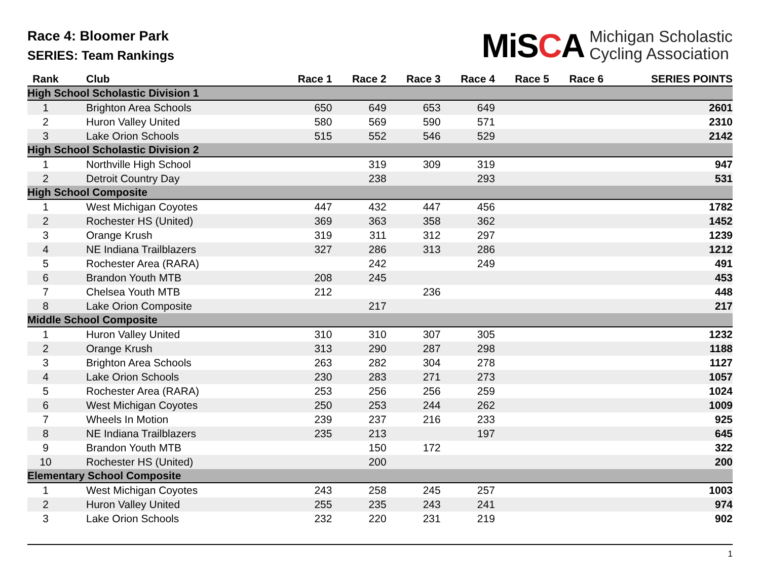Race 4: Bloomer Park
SERIES: Team Rankings
MiSCA
Michigan Scholastic
Cycling Association
| Rank | Club | Race 1 | Race 2 | Race 3 | Race 4 | Race 5 | Race 6 | SERIES POINTS |
| --- | --- | --- | --- | --- | --- | --- | --- | --- |
| High School Scholastic Division 1 | | | | | | | | |
| 1 | Brighton Area Schools | 650 | 649 | 653 | 649 | | | 2601 |
| 2 | Huron Valley United | 580 | 569 | 590 | 571 | | | 2310 |
| 3 | Lake Orion Schools | 515 | 552 | 546 | 529 | | | 2142 |
| High School Scholastic Division 2 | | | | | | | | |
| 1 | Northville High School | | 319 | 309 | 319 | | | 947 |
| 2 | Detroit Country Day | | 238 | | 293 | | | 531 |
| High School Composite | | | | | | | | |
| 1 | West Michigan Coyotes | 447 | 432 | 447 | 456 | | | 1782 |
| 2 | Rochester HS (United) | 369 | 363 | 358 | 362 | | | 1452 |
| 3 | Orange Krush | 319 | 311 | 312 | 297 | | | 1239 |
| 4 | NE Indiana Trailblazers | 327 | 286 | 313 | 286 | | | 1212 |
| 5 | Rochester Area (RARA) | | 242 | | 249 | | | 491 |
| 6 | Brandon Youth MTB | 208 | 245 | | | | | 453 |
| 7 | Chelsea Youth MTB | 212 | | 236 | | | | 448 |
| 8 | Lake Orion Composite | | 217 | | | | | 217 |
| Middle School Composite | | | | | | | | |
| 1 | Huron Valley United | 310 | 310 | 307 | 305 | | | 1232 |
| 2 | Orange Krush | 313 | 290 | 287 | 298 | | | 1188 |
| 3 | Brighton Area Schools | 263 | 282 | 304 | 278 | | | 1127 |
| 4 | Lake Orion Schools | 230 | 283 | 271 | 273 | | | 1057 |
| 5 | Rochester Area (RARA) | 253 | 256 | 256 | 259 | | | 1024 |
| 6 | West Michigan Coyotes | 250 | 253 | 244 | 262 | | | 1009 |
| 7 | Wheels In Motion | 239 | 237 | 216 | 233 | | | 925 |
| 8 | NE Indiana Trailblazers | 235 | 213 | | 197 | | | 645 |
| 9 | Brandon Youth MTB | | 150 | 172 | | | | 322 |
| 10 | Rochester HS (United) | | 200 | | | | | 200 |
| Elementary School Composite | | | | | | | | |
| 1 | West Michigan Coyotes | 243 | 258 | 245 | 257 | | | 1003 |
| 2 | Huron Valley United | 255 | 235 | 243 | 241 | | | 974 |
| 3 | Lake Orion Schools | 232 | 220 | 231 | 219 | | | 902 |
1